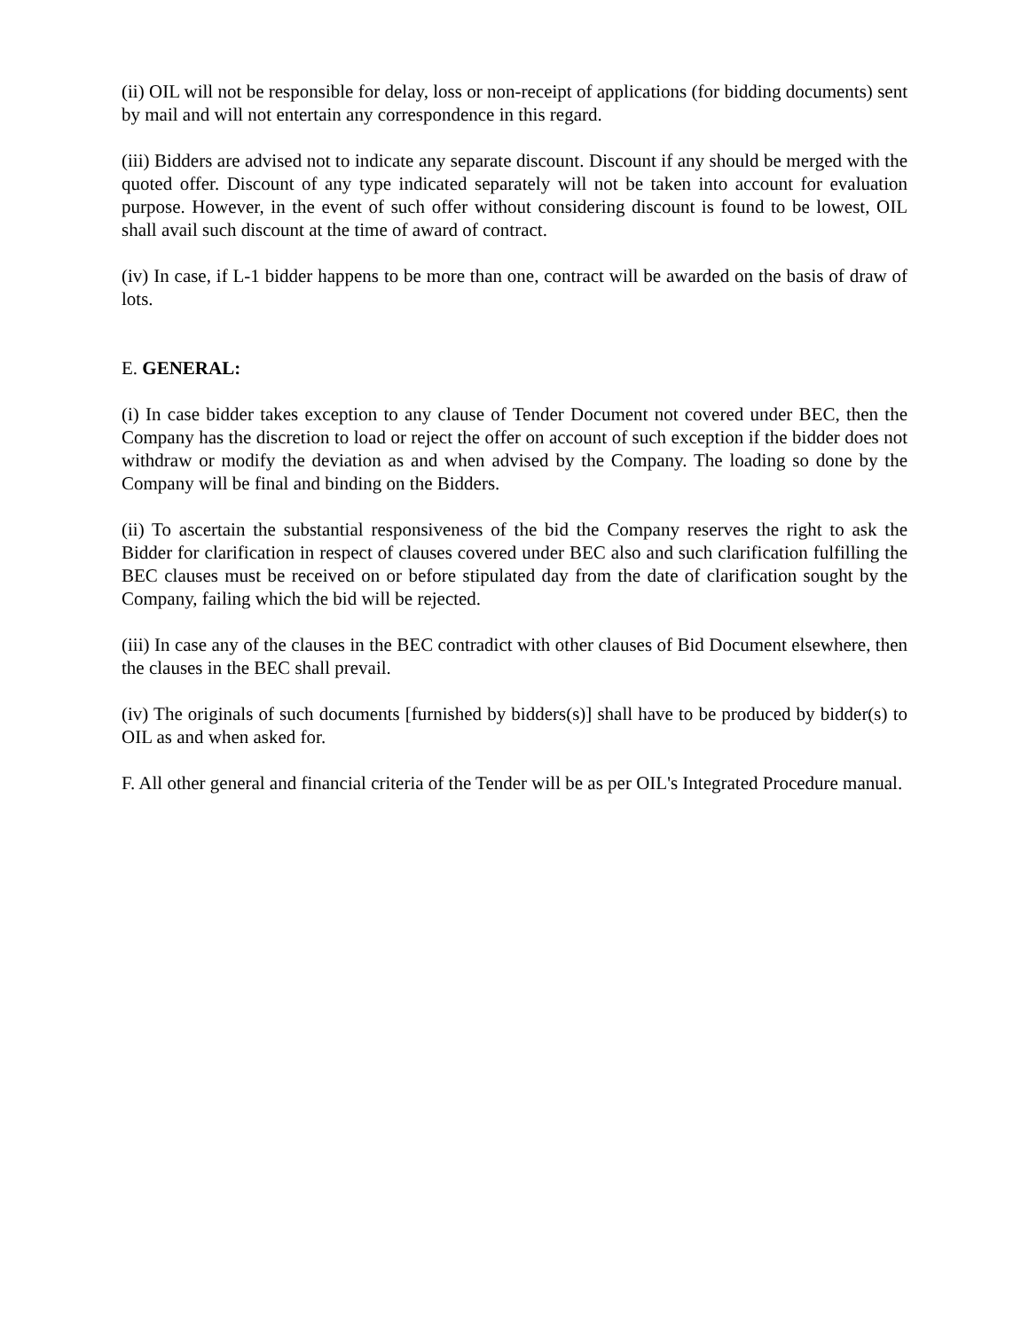(ii) OIL will not be responsible for delay, loss or non-receipt of applications (for bidding documents) sent by mail and will not entertain any correspondence in this regard.
(iii) Bidders are advised not to indicate any separate discount. Discount if any should be merged with the quoted offer. Discount of any type indicated separately will not be taken into account for evaluation purpose. However, in the event of such offer without considering discount is found to be lowest, OIL shall avail such discount at the time of award of contract.
(iv) In case, if L-1 bidder happens to be more than one, contract will be awarded on the basis of draw of lots.
E. GENERAL:
(i) In case bidder takes exception to any clause of Tender Document not covered under BEC, then the Company has the discretion to load or reject the offer on account of such exception if the bidder does not withdraw or modify the deviation as and when advised by the Company. The loading so done by the Company will be final and binding on the Bidders.
(ii) To ascertain the substantial responsiveness of the bid the Company reserves the right to ask the Bidder for clarification in respect of clauses covered under BEC also and such clarification fulfilling the BEC clauses must be received on or before stipulated day from the date of clarification sought by the Company, failing which the bid will be rejected.
(iii) In case any of the clauses in the BEC contradict with other clauses of Bid Document elsewhere, then the clauses in the BEC shall prevail.
(iv) The originals of such documents [furnished by bidders(s)] shall have to be produced by bidder(s) to OIL as and when asked for.
F. All other general and financial criteria of the Tender will be as per OIL's Integrated Procedure manual.